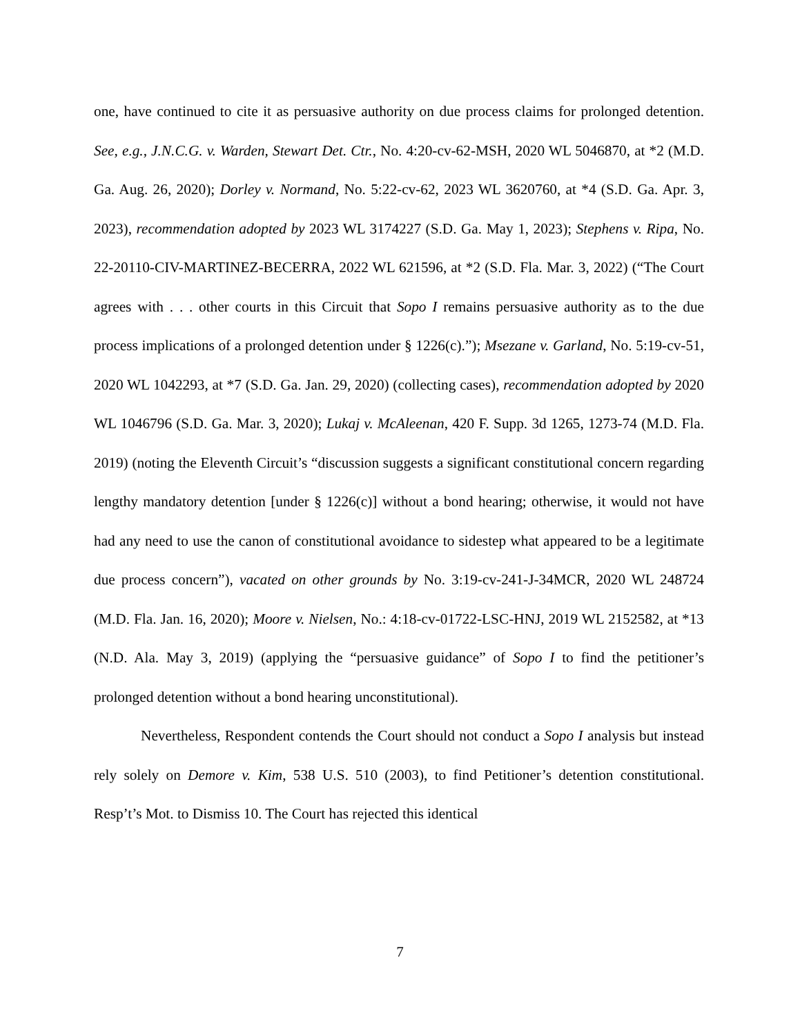one, have continued to cite it as persuasive authority on due process claims for prolonged detention. See, e.g., J.N.C.G. v. Warden, Stewart Det. Ctr., No. 4:20-cv-62-MSH, 2020 WL 5046870, at *2 (M.D. Ga. Aug. 26, 2020); Dorley v. Normand, No. 5:22-cv-62, 2023 WL 3620760, at *4 (S.D. Ga. Apr. 3, 2023), recommendation adopted by 2023 WL 3174227 (S.D. Ga. May 1, 2023); Stephens v. Ripa, No. 22-20110-CIV-MARTINEZ-BECERRA, 2022 WL 621596, at *2 (S.D. Fla. Mar. 3, 2022) (“The Court agrees with . . . other courts in this Circuit that Sopo I remains persuasive authority as to the due process implications of a prolonged detention under § 1226(c).”); Msezane v. Garland, No. 5:19-cv-51, 2020 WL 1042293, at *7 (S.D. Ga. Jan. 29, 2020) (collecting cases), recommendation adopted by 2020 WL 1046796 (S.D. Ga. Mar. 3, 2020); Lukaj v. McAleenan, 420 F. Supp. 3d 1265, 1273-74 (M.D. Fla. 2019) (noting the Eleventh Circuit’s “discussion suggests a significant constitutional concern regarding lengthy mandatory detention [under § 1226(c)] without a bond hearing; otherwise, it would not have had any need to use the canon of constitutional avoidance to sidestep what appeared to be a legitimate due process concern”), vacated on other grounds by No. 3:19-cv-241-J-34MCR, 2020 WL 248724 (M.D. Fla. Jan. 16, 2020); Moore v. Nielsen, No.: 4:18-cv-01722-LSC-HNJ, 2019 WL 2152582, at *13 (N.D. Ala. May 3, 2019) (applying the “persuasive guidance” of Sopo I to find the petitioner’s prolonged detention without a bond hearing unconstitutional).
Nevertheless, Respondent contends the Court should not conduct a Sopo I analysis but instead rely solely on Demore v. Kim, 538 U.S. 510 (2003), to find Petitioner’s detention constitutional. Resp’t’s Mot. to Dismiss 10. The Court has rejected this identical
7